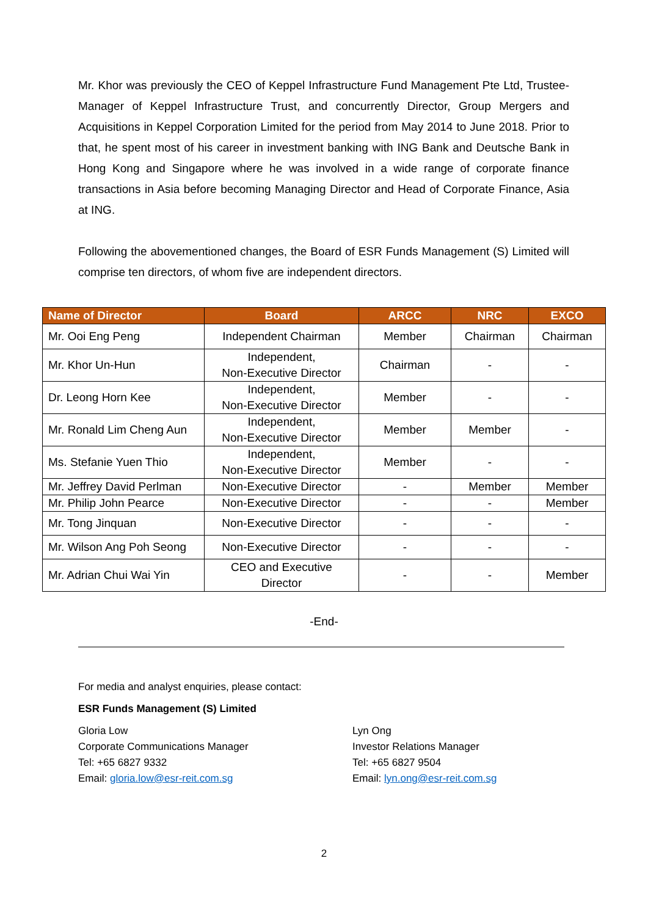Mr. Khor was previously the CEO of Keppel Infrastructure Fund Management Pte Ltd, Trustee-Manager of Keppel Infrastructure Trust, and concurrently Director, Group Mergers and Acquisitions in Keppel Corporation Limited for the period from May 2014 to June 2018. Prior to that, he spent most of his career in investment banking with ING Bank and Deutsche Bank in Hong Kong and Singapore where he was involved in a wide range of corporate finance transactions in Asia before becoming Managing Director and Head of Corporate Finance, Asia at ING.
Following the abovementioned changes, the Board of ESR Funds Management (S) Limited will comprise ten directors, of whom five are independent directors.
| Name of Director | Board | ARCC | NRC | EXCO |
| --- | --- | --- | --- | --- |
| Mr. Ooi Eng Peng | Independent Chairman | Member | Chairman | Chairman |
| Mr. Khor Un-Hun | Independent, Non-Executive Director | Chairman | - | - |
| Dr. Leong Horn Kee | Independent, Non-Executive Director | Member | - | - |
| Mr. Ronald Lim Cheng Aun | Independent, Non-Executive Director | Member | Member | - |
| Ms. Stefanie Yuen Thio | Independent, Non-Executive Director | Member | - | - |
| Mr. Jeffrey David Perlman | Non-Executive Director | - | Member | Member |
| Mr. Philip John Pearce | Non-Executive Director | - | - | Member |
| Mr. Tong Jinquan | Non-Executive Director | - | - | - |
| Mr. Wilson Ang Poh Seong | Non-Executive Director | - | - | - |
| Mr. Adrian Chui Wai Yin | CEO and Executive Director | - | - | Member |
-End-
For media and analyst enquiries, please contact:
ESR Funds Management (S) Limited
Gloria Low
Corporate Communications Manager
Tel: +65 6827 9332
Email: gloria.low@esr-reit.com.sg
Lyn Ong
Investor Relations Manager
Tel: +65 6827 9504
Email: lyn.ong@esr-reit.com.sg
2